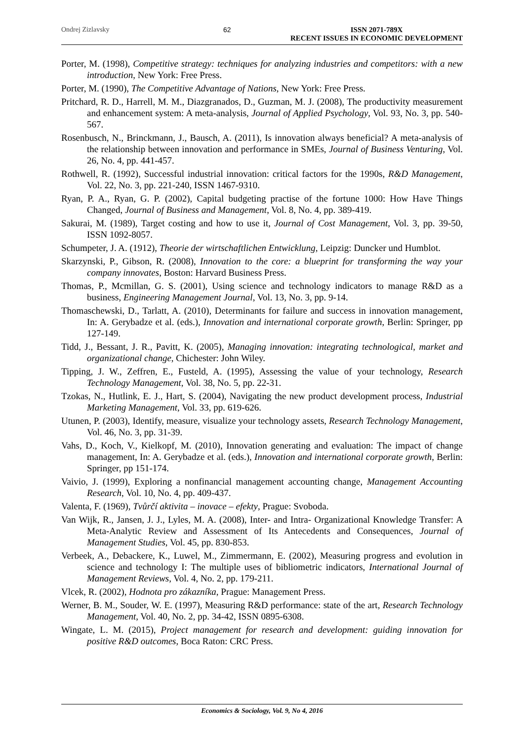Ondrej Zizlavsky 62 ISSN 2071-789X
RECENT ISSUES IN ECONOMIC DEVELOPMENT
Porter, M. (1998), Competitive strategy: techniques for analyzing industries and competitors: with a new introduction, New York: Free Press.
Porter, M. (1990), The Competitive Advantage of Nations, New York: Free Press.
Pritchard, R. D., Harrell, M. M., Diazgranados, D., Guzman, M. J. (2008), The productivity measurement and enhancement system: A meta-analysis, Journal of Applied Psychology, Vol. 93, No. 3, pp. 540-567.
Rosenbusch, N., Brinckmann, J., Bausch, A. (2011), Is innovation always beneficial? A meta-analysis of the relationship between innovation and performance in SMEs, Journal of Business Venturing, Vol. 26, No. 4, pp. 441-457.
Rothwell, R. (1992), Successful industrial innovation: critical factors for the 1990s, R&D Management, Vol. 22, No. 3, pp. 221-240, ISSN 1467-9310.
Ryan, P. A., Ryan, G. P. (2002), Capital budgeting practise of the fortune 1000: How Have Things Changed, Journal of Business and Management, Vol. 8, No. 4, pp. 389-419.
Sakurai, M. (1989), Target costing and how to use it, Journal of Cost Management, Vol. 3, pp. 39-50, ISSN 1092-8057.
Schumpeter, J. A. (1912), Theorie der wirtschaftlichen Entwicklung, Leipzig: Duncker und Humblot.
Skarzynski, P., Gibson, R. (2008), Innovation to the core: a blueprint for transforming the way your company innovates, Boston: Harvard Business Press.
Thomas, P., Mcmillan, G. S. (2001), Using science and technology indicators to manage R&D as a business, Engineering Management Journal, Vol. 13, No. 3, pp. 9-14.
Thomaschewski, D., Tarlatt, A. (2010), Determinants for failure and success in innovation management, In: A. Gerybadze et al. (eds.), Innovation and international corporate growth, Berlin: Springer, pp 127-149.
Tidd, J., Bessant, J. R., Pavitt, K. (2005), Managing innovation: integrating technological, market and organizational change, Chichester: John Wiley.
Tipping, J. W., Zeffren, E., Fusteld, A. (1995), Assessing the value of your technology, Research Technology Management, Vol. 38, No. 5, pp. 22-31.
Tzokas, N., Hutlink, E. J., Hart, S. (2004), Navigating the new product development process, Industrial Marketing Management, Vol. 33, pp. 619-626.
Utunen, P. (2003), Identify, measure, visualize your technology assets, Research Technology Management, Vol. 46, No. 3, pp. 31-39.
Vahs, D., Koch, V., Kielkopf, M. (2010), Innovation generating and evaluation: The impact of change management, In: A. Gerybadze et al. (eds.), Innovation and international corporate growth, Berlin: Springer, pp 151-174.
Vaivio, J. (1999), Exploring a nonfinancial management accounting change, Management Accounting Research, Vol. 10, No. 4, pp. 409-437.
Valenta, F. (1969), Tvůrčí aktivita – inovace – efekty, Prague: Svoboda.
Van Wijk, R., Jansen, J. J., Lyles, M. A. (2008), Inter- and Intra- Organizational Knowledge Transfer: A Meta-Analytic Review and Assessment of Its Antecedents and Consequences, Journal of Management Studies, Vol. 45, pp. 830-853.
Verbeek, A., Debackere, K., Luwel, M., Zimmermann, E. (2002), Measuring progress and evolution in science and technology I: The multiple uses of bibliometric indicators, International Journal of Management Reviews, Vol. 4, No. 2, pp. 179-211.
Vlcek, R. (2002), Hodnota pro zákazníka, Prague: Management Press.
Werner, B. M., Souder, W. E. (1997), Measuring R&D performance: state of the art, Research Technology Management, Vol. 40, No. 2, pp. 34-42, ISSN 0895-6308.
Wingate, L. M. (2015), Project management for research and development: guiding innovation for positive R&D outcomes, Boca Raton: CRC Press.
Economics & Sociology, Vol. 9, No 4, 2016